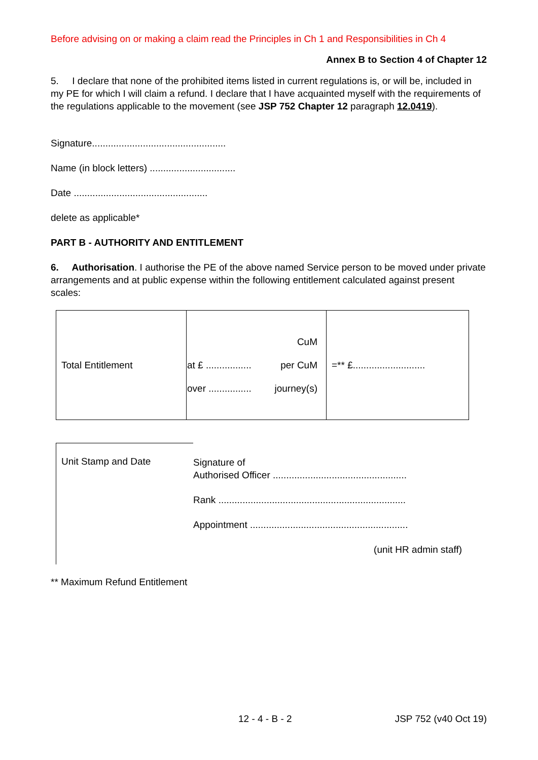Before advising on or making a claim read the Principles in Ch 1 and Responsibilities in Ch 4
Annex B to Section 4 of Chapter 12
5. I declare that none of the prohibited items listed in current regulations is, or will be, included in my PE for which I will claim a refund. I declare that I have acquainted myself with the requirements of the regulations applicable to the movement (see JSP 752 Chapter 12 paragraph 12.0419).
Signature..................................................
Name (in block letters) ................................
Date ..................................................
delete as applicable*
PART B - AUTHORITY AND ENTITLEMENT
6. Authorisation. I authorise the PE of the above named Service person to be moved under private arrangements and at public expense within the following entitlement calculated against present scales:
| Total Entitlement | CuM at £ ................. per CuM over ................ journey(s) | =** £........................... |
Unit Stamp and Date
Signature of
Authorised Officer ..................................................
Rank ......................................................................
Appointment ...........................................................
(unit HR admin staff)
** Maximum Refund Entitlement
12 - 4 - B - 2 JSP 752 (v40 Oct 19)